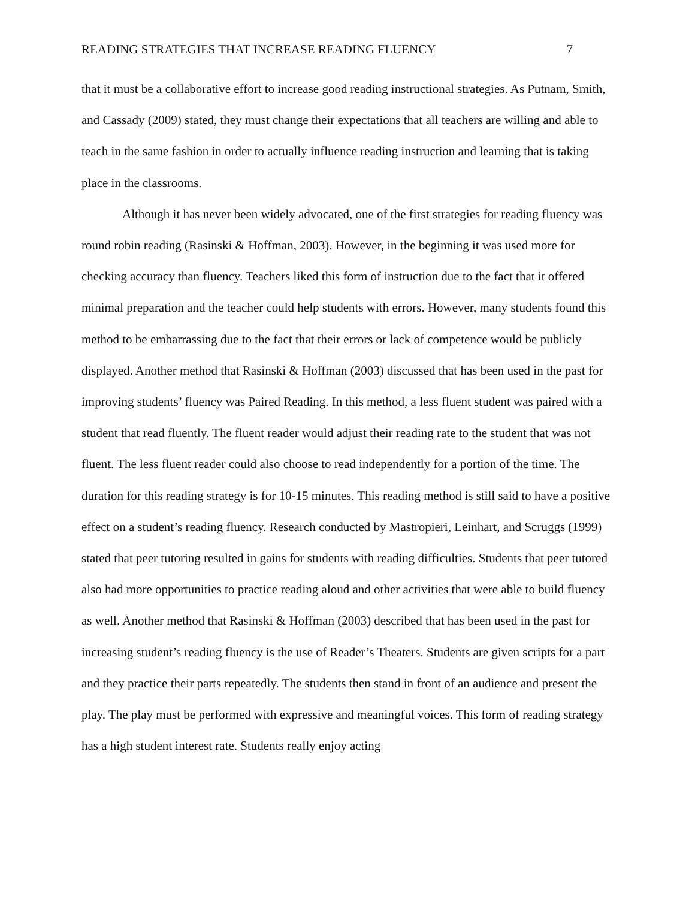READING STRATEGIES THAT INCREASE READING FLUENCY 7
that it must be a collaborative effort to increase good reading instructional strategies. As Putnam, Smith, and Cassady (2009) stated, they must change their expectations that all teachers are willing and able to teach in the same fashion in order to actually influence reading instruction and learning that is taking place in the classrooms.
Although it has never been widely advocated, one of the first strategies for reading fluency was round robin reading (Rasinski & Hoffman, 2003). However, in the beginning it was used more for checking accuracy than fluency. Teachers liked this form of instruction due to the fact that it offered minimal preparation and the teacher could help students with errors. However, many students found this method to be embarrassing due to the fact that their errors or lack of competence would be publicly displayed. Another method that Rasinski & Hoffman (2003) discussed that has been used in the past for improving students’ fluency was Paired Reading. In this method, a less fluent student was paired with a student that read fluently. The fluent reader would adjust their reading rate to the student that was not fluent. The less fluent reader could also choose to read independently for a portion of the time. The duration for this reading strategy is for 10-15 minutes. This reading method is still said to have a positive effect on a student’s reading fluency. Research conducted by Mastropieri, Leinhart, and Scruggs (1999) stated that peer tutoring resulted in gains for students with reading difficulties. Students that peer tutored also had more opportunities to practice reading aloud and other activities that were able to build fluency as well. Another method that Rasinski & Hoffman (2003) described that has been used in the past for increasing student’s reading fluency is the use of Reader’s Theaters. Students are given scripts for a part and they practice their parts repeatedly. The students then stand in front of an audience and present the play. The play must be performed with expressive and meaningful voices. This form of reading strategy has a high student interest rate. Students really enjoy acting